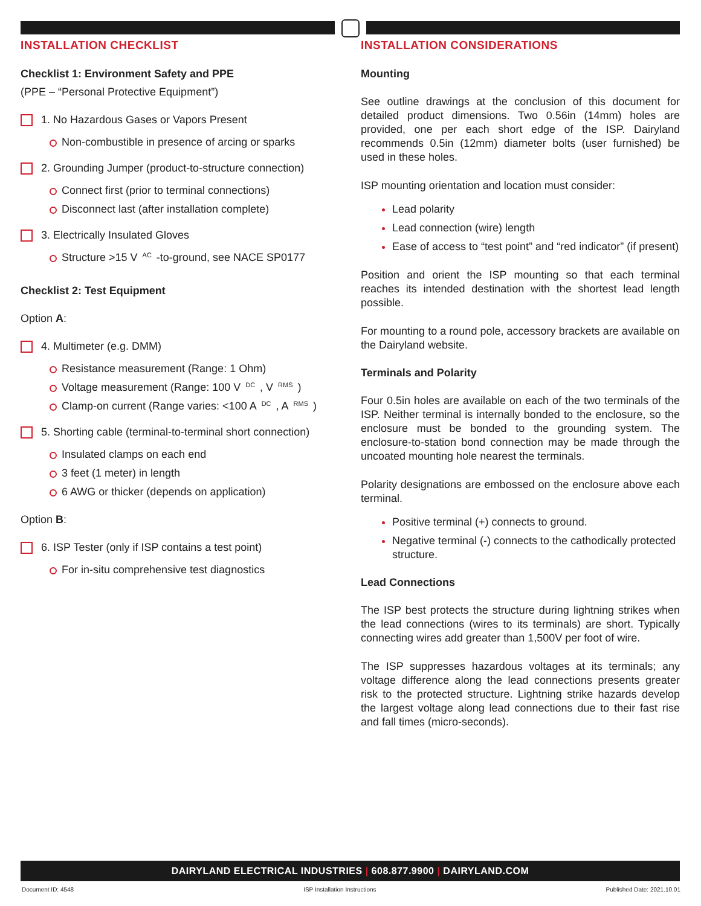INSTALLATION CHECKLIST
Checklist 1: Environment Safety and PPE
(PPE – “Personal Protective Equipment”)
1. No Hazardous Gases or Vapors Present
Non-combustible in presence of arcing or sparks
2. Grounding Jumper (product-to-structure connection)
Connect first (prior to terminal connections)
Disconnect last (after installation complete)
3. Electrically Insulated Gloves
Structure >15 V<sub>AC</sub>-to-ground, see NACE SP0177
Checklist 2: Test Equipment
Option A:
4. Multimeter (e.g. DMM)
Resistance measurement (Range: 1 Ohm)
Voltage measurement (Range: 100 V<sub>DC</sub>, V<sub>RMS</sub>)
Clamp-on current (Range varies: <100 A<sub>DC</sub>, A<sub>RMS</sub>)
5. Shorting cable (terminal-to-terminal short connection)
Insulated clamps on each end
3 feet (1 meter) in length
6 AWG or thicker (depends on application)
Option B:
6. ISP Tester (only if ISP contains a test point)
For in-situ comprehensive test diagnostics
INSTALLATION CONSIDERATIONS
Mounting
See outline drawings at the conclusion of this document for detailed product dimensions. Two 0.56in (14mm) holes are provided, one per each short edge of the ISP. Dairyland recommends 0.5in (12mm) diameter bolts (user furnished) be used in these holes.
ISP mounting orientation and location must consider:
Lead polarity
Lead connection (wire) length
Ease of access to “test point” and “red indicator” (if present)
Position and orient the ISP mounting so that each terminal reaches its intended destination with the shortest lead length possible.
For mounting to a round pole, accessory brackets are available on the Dairyland website.
Terminals and Polarity
Four 0.5in holes are available on each of the two terminals of the ISP. Neither terminal is internally bonded to the enclosure, so the enclosure must be bonded to the grounding system. The enclosure-to-station bond connection may be made through the uncoated mounting hole nearest the terminals.
Polarity designations are embossed on the enclosure above each terminal.
Positive terminal (+) connects to ground.
Negative terminal (-) connects to the cathodically protected structure.
Lead Connections
The ISP best protects the structure during lightning strikes when the lead connections (wires to its terminals) are short. Typically connecting wires add greater than 1,500V per foot of wire.
The ISP suppresses hazardous voltages at its terminals; any voltage difference along the lead connections presents greater risk to the protected structure. Lightning strike hazards develop the largest voltage along lead connections due to their fast rise and fall times (micro-seconds).
DAIRYLAND ELECTRICAL INDUSTRIES | 608.877.9900 | DAIRYLAND.COM
Document ID: 4548 ISP Installation Instructions Published Date: 2021.10.01